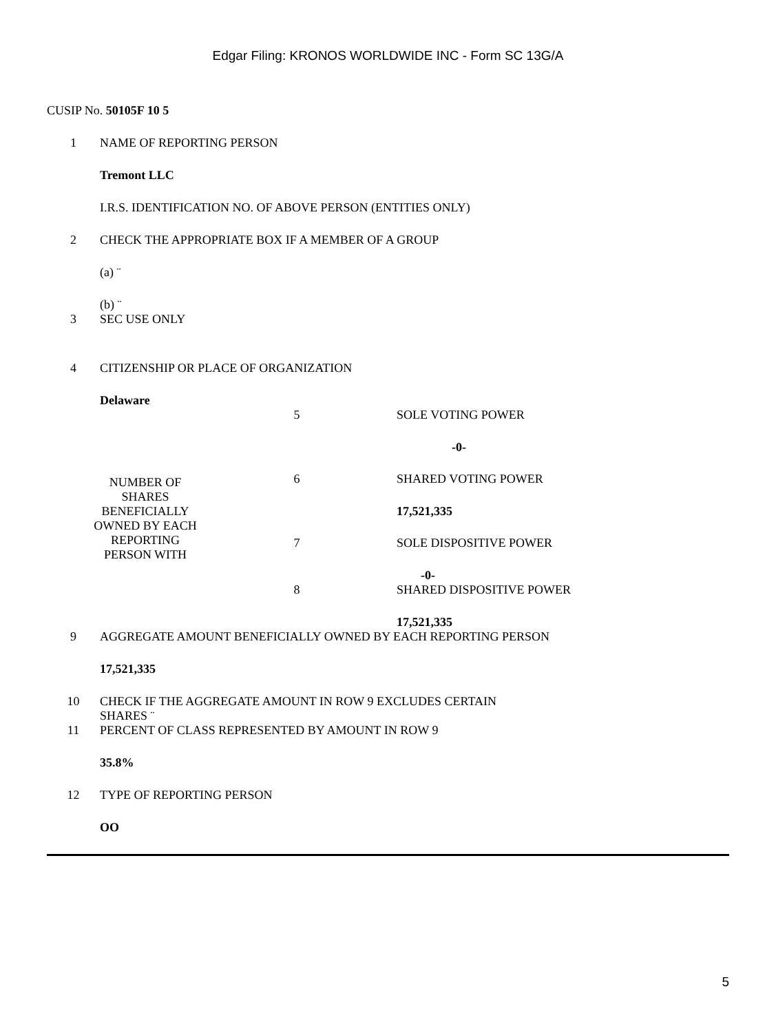Edgar Filing: KRONOS WORLDWIDE INC - Form SC 13G/A
CUSIP No. 50105F 10 5
| 1 | NAME OF REPORTING PERSON Tremont LLC I.R.S. IDENTIFICATION NO. OF ABOVE PERSON (ENTITIES ONLY) |
| 2 | CHECK THE APPROPRIATE BOX IF A MEMBER OF A GROUP (a) ¨ (b) ¨ |
| 3 | SEC USE ONLY |
| 4 | CITIZENSHIP OR PLACE OF ORGANIZATION Delaware |
| NUMBER OF SHARES BENEFICIALLY OWNED BY EACH REPORTING PERSON WITH | 5 | SOLE VOTING POWER -0- |
| | 6 | SHARED VOTING POWER 17,521,335 |
| | 7 | SOLE DISPOSITIVE POWER -0- |
| | 8 | SHARED DISPOSITIVE POWER 17,521,335 |
| 9 | AGGREGATE AMOUNT BENEFICIALLY OWNED BY EACH REPORTING PERSON 17,521,335 |
| 10 | CHECK IF THE AGGREGATE AMOUNT IN ROW 9 EXCLUDES CERTAIN SHARES ¨ |
| 11 | PERCENT OF CLASS REPRESENTED BY AMOUNT IN ROW 9 35.8% |
| 12 | TYPE OF REPORTING PERSON OO |
5